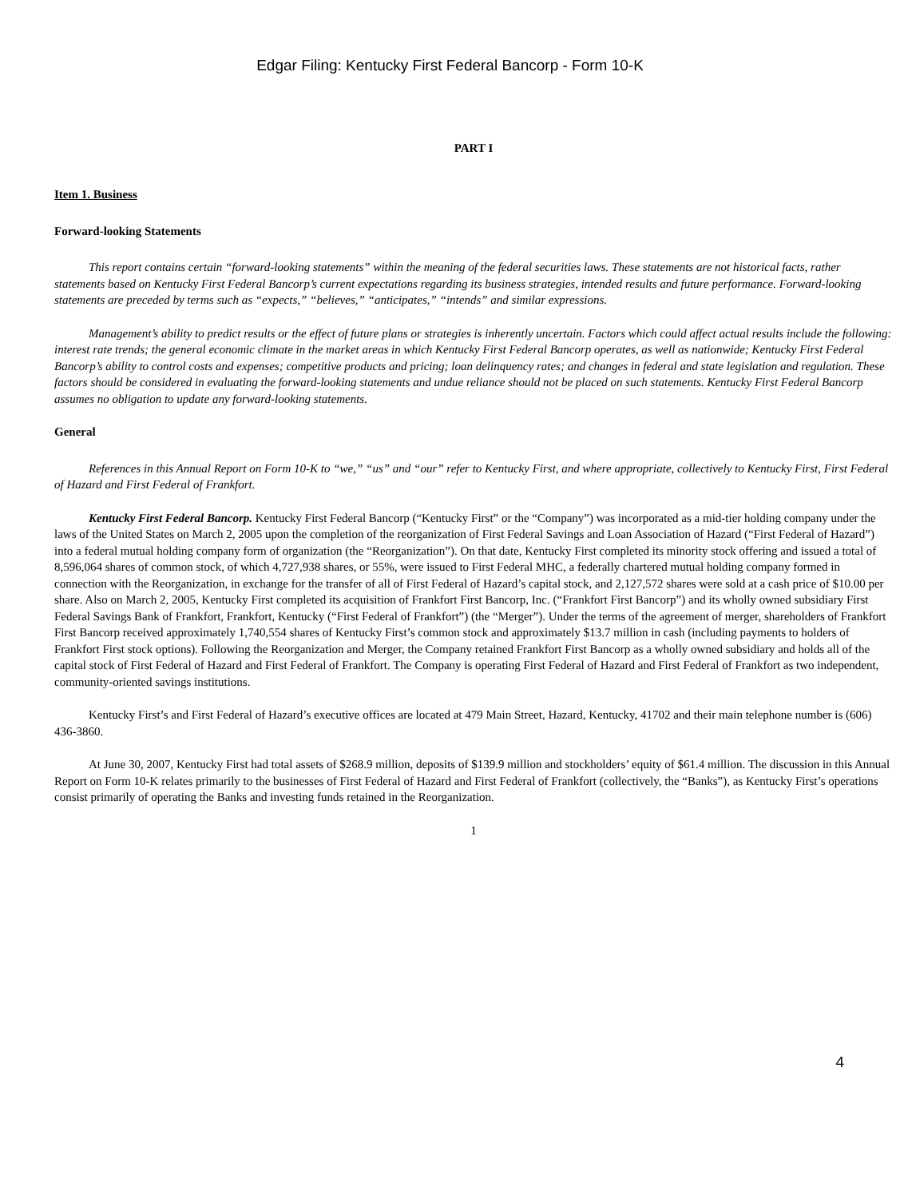Edgar Filing: Kentucky First Federal Bancorp - Form 10-K
PART I
Item 1. Business
Forward-looking Statements
This report contains certain “forward-looking statements” within the meaning of the federal securities laws. These statements are not historical facts, rather statements based on Kentucky First Federal Bancorp’s current expectations regarding its business strategies, intended results and future performance. Forward-looking statements are preceded by terms such as “expects,” “believes,” “anticipates,” “intends” and similar expressions.
Management’s ability to predict results or the effect of future plans or strategies is inherently uncertain. Factors which could affect actual results include the following: interest rate trends; the general economic climate in the market areas in which Kentucky First Federal Bancorp operates, as well as nationwide; Kentucky First Federal Bancorp’s ability to control costs and expenses; competitive products and pricing; loan delinquency rates; and changes in federal and state legislation and regulation. These factors should be considered in evaluating the forward-looking statements and undue reliance should not be placed on such statements. Kentucky First Federal Bancorp assumes no obligation to update any forward-looking statements.
General
References in this Annual Report on Form 10-K to “we,” “us” and “our” refer to Kentucky First, and where appropriate, collectively to Kentucky First, First Federal of Hazard and First Federal of Frankfort.
Kentucky First Federal Bancorp. Kentucky First Federal Bancorp (“Kentucky First” or the “Company”) was incorporated as a mid-tier holding company under the laws of the United States on March 2, 2005 upon the completion of the reorganization of First Federal Savings and Loan Association of Hazard (“First Federal of Hazard”) into a federal mutual holding company form of organization (the “Reorganization”). On that date, Kentucky First completed its minority stock offering and issued a total of 8,596,064 shares of common stock, of which 4,727,938 shares, or 55%, were issued to First Federal MHC, a federally chartered mutual holding company formed in connection with the Reorganization, in exchange for the transfer of all of First Federal of Hazard’s capital stock, and 2,127,572 shares were sold at a cash price of $10.00 per share. Also on March 2, 2005, Kentucky First completed its acquisition of Frankfort First Bancorp, Inc. (“Frankfort First Bancorp”) and its wholly owned subsidiary First Federal Savings Bank of Frankfort, Frankfort, Kentucky (“First Federal of Frankfort”) (the “Merger”). Under the terms of the agreement of merger, shareholders of Frankfort First Bancorp received approximately 1,740,554 shares of Kentucky First’s common stock and approximately $13.7 million in cash (including payments to holders of Frankfort First stock options). Following the Reorganization and Merger, the Company retained Frankfort First Bancorp as a wholly owned subsidiary and holds all of the capital stock of First Federal of Hazard and First Federal of Frankfort. The Company is operating First Federal of Hazard and First Federal of Frankfort as two independent, community-oriented savings institutions.
Kentucky First’s and First Federal of Hazard’s executive offices are located at 479 Main Street, Hazard, Kentucky, 41702 and their main telephone number is (606) 436-3860.
At June 30, 2007, Kentucky First had total assets of $268.9 million, deposits of $139.9 million and stockholders’ equity of $61.4 million. The discussion in this Annual Report on Form 10-K relates primarily to the businesses of First Federal of Hazard and First Federal of Frankfort (collectively, the “Banks”), as Kentucky First’s operations consist primarily of operating the Banks and investing funds retained in the Reorganization.
1
4